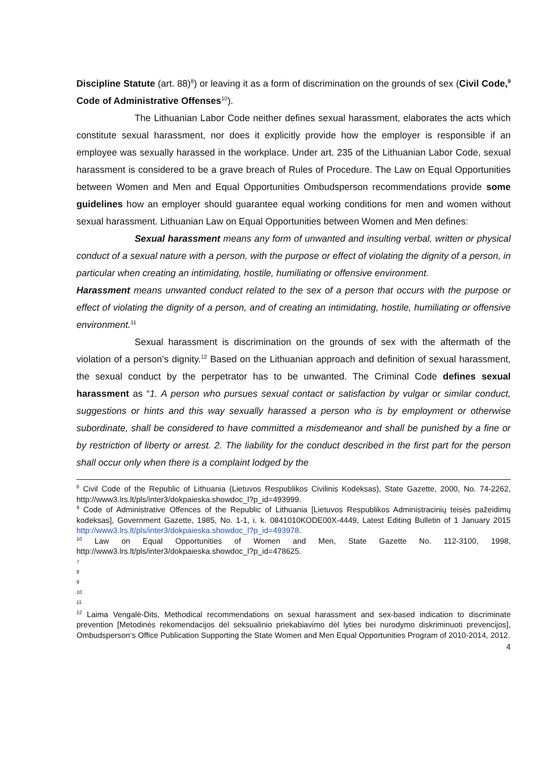Discipline Statute (art. 88)<sup>8</sup>) or leaving it as a form of discrimination on the grounds of sex (Civil Code,<sup>9</sup> Code of Administrative Offenses<sup>10</sup>).
The Lithuanian Labor Code neither defines sexual harassment, elaborates the acts which constitute sexual harassment, nor does it explicitly provide how the employer is responsible if an employee was sexually harassed in the workplace. Under art. 235 of the Lithuanian Labor Code, sexual harassment is considered to be a grave breach of Rules of Procedure. The Law on Equal Opportunities between Women and Men and Equal Opportunities Ombudsperson recommendations provide some guidelines how an employer should guarantee equal working conditions for men and women without sexual harassment. Lithuanian Law on Equal Opportunities between Women and Men defines:
Sexual harassment means any form of unwanted and insulting verbal, written or physical conduct of a sexual nature with a person, with the purpose or effect of violating the dignity of a person, in particular when creating an intimidating, hostile, humiliating or offensive environment.
Harassment means unwanted conduct related to the sex of a person that occurs with the purpose or effect of violating the dignity of a person, and of creating an intimidating, hostile, humiliating or offensive environment.<sup>11</sup>
Sexual harassment is discrimination on the grounds of sex with the aftermath of the violation of a person’s dignity.<sup>12</sup> Based on the Lithuanian approach and definition of sexual harassment, the sexual conduct by the perpetrator has to be unwanted. The Criminal Code defines sexual harassment as “1. A person who pursues sexual contact or satisfaction by vulgar or similar conduct, suggestions or hints and this way sexually harassed a person who is by employment or otherwise subordinate, shall be considered to have committed a misdemeanor and shall be punished by a fine or by restriction of liberty or arrest. 2. The liability for the conduct described in the first part for the person shall occur only when there is a complaint lodged by the
<sup>8</sup> Civil Code of the Republic of Lithuania (Lietuvos Respublikos Civilinis Kodeksas), State Gazette, 2000, No. 74-2262, http://www3.lrs.lt/pls/inter3/dokpaieska.showdoc_l?p_id=493999.
<sup>9</sup> Code of Administrative Offences of the Republic of Lithuania [Lietuvos Respublikos Administracinių teisės pažeidimų kodeksas], Government Gazette, 1985, No. 1-1, i. k. 0841010KODE00X-4449, Latest Editing Bulletin of 1 January 2015 http://www3.lrs.lt/pls/inter3/dokpaieska.showdoc_l?p_id=493978.
<sup>10</sup> Law on Equal Opportunities of Women and Men, State Gazette No. 112-3100, 1998, http://www3.lrs.lt/pls/inter3/dokpaieska.showdoc_l?p_id=478625.
7
8
9
10
11
<sup>12</sup> Laima Vengalė-Dits, Methodical recommendations on sexual harassment and sex-based indication to discriminate prevention [Metodinės rekomendacijos dėl seksualinio priekabiavimo dėl lyties bei nurodymo diskriminuoti prevencijos], Ombudsperson‘s Office Publication Supporting the State Women and Men Equal Opportunities Program of 2010-2014, 2012.
4